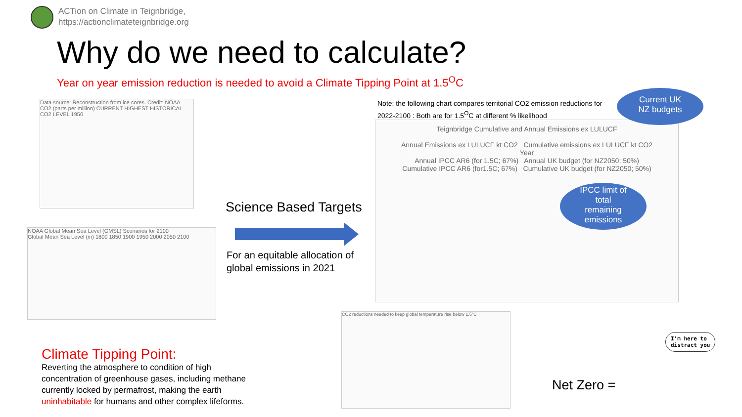ACTion on Climate in Teignbridge,
https://actionclimateteignbridge.org
Why do we need to calculate?
Year on year emission reduction is needed to avoid a Climate Tipping Point at 1.5<sup>O</sup>C
Data source: Reconstruction from ice cores. Credit: NOAA
CO2 (parts per million) CURRENT HIGHEST HISTORICAL CO2 LEVEL 1950
NOAA Global Mean Sea Level (GMSL) Scenarios for 2100
Global Mean Sea Level (m) 1800 1850 1900 1950 2000 2050 2100
Science Based Targets
For an equitable allocation of
global emissions in 2021
Note: the following chart compares territorial CO2 emission reductions for 2022-2100 : Both are for 1.5<sup>O</sup>C at different % likelihood
Teignbridge Cumulative and Annual Emissions ex LULUCF
Annual Emissions ex LULUCF kt CO2 Cumulative emissions ex LULUCF kt CO2
Year
Annual IPCC AR6 (for 1.5C; 67%) Annual UK budget (for NZ2050; 50%)
Cumulative IPCC AR6 (for1.5C; 67%) Cumulative UK budget (for NZ2050; 50%)
Current UK
NZ budgets
IPCC limit of
total
remaining
emissions
CO2 reductions needed to keep global temperature rise below 1.5°C
Climate Tipping Point:
Reverting the atmosphere to condition of high concentration of greenhouse gases, including methane currently locked by permafrost, making the earth uninhabitable for humans and other complex lifeforms.
Net Zero =
I'm here to
distract you